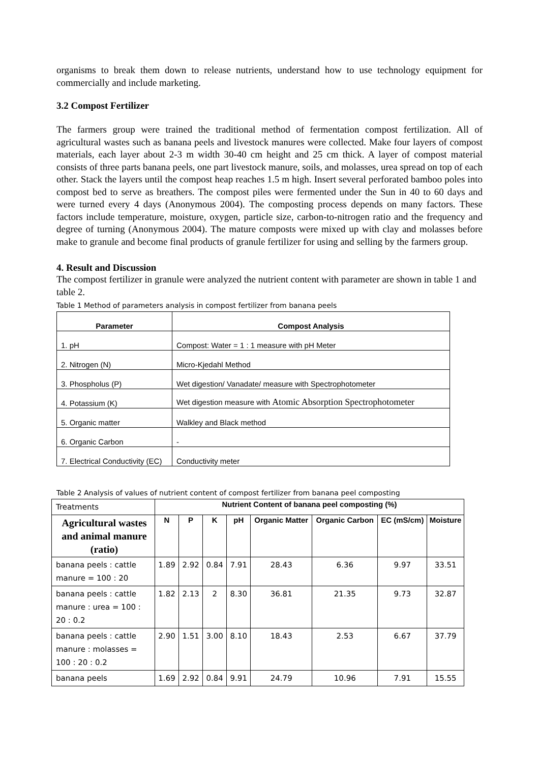organisms to break them down to release nutrients, understand how to use technology equipment for commercially and include marketing.
3.2 Compost Fertilizer
The farmers group were trained the traditional method of fermentation compost fertilization. All of agricultural wastes such as banana peels and livestock manures were collected. Make four layers of compost materials, each layer about 2-3 m width 30-40 cm height and 25 cm thick. A layer of compost material consists of three parts banana peels, one part livestock manure, soils, and molasses, urea spread on top of each other. Stack the layers until the compost heap reaches 1.5 m high. Insert several perforated bamboo poles into compost bed to serve as breathers. The compost piles were fermented under the Sun in 40 to 60 days and were turned every 4 days (Anonymous 2004). The composting process depends on many factors. These factors include temperature, moisture, oxygen, particle size, carbon-to-nitrogen ratio and the frequency and degree of turning (Anonymous 2004). The mature composts were mixed up with clay and molasses before make to granule and become final products of granule fertilizer for using and selling by the farmers group.
4. Result and Discussion
The compost fertilizer in granule were analyzed the nutrient content with parameter are shown in table 1 and table 2.
Table 1 Method of parameters analysis in compost fertilizer from banana peels
| Parameter | Compost Analysis |
| --- | --- |
| 1. pH | Compost: Water = 1 : 1 measure with pH Meter |
| 2. Nitrogen (N) | Micro-Kjedahl Method |
| 3. Phospholus (P) | Wet digestion/ Vanadate/ measure with Spectrophotometer |
| 4. Potassium (K) | Wet digestion measure with Atomic Absorption Spectrophotometer |
| 5. Organic matter | Walkley and Black method |
| 6. Organic Carbon | - |
| 7. Electrical Conductivity (EC) | Conductivity meter |
Table 2 Analysis of values of nutrient content of compost fertilizer from banana peel composting
| Treatments | Nutrient Content of banana peel composting (%) | | | | | | | |
| Agricultural wastes and animal manure (ratio) | N | P | K | pH | Organic Matter | Organic Carbon | EC (mS/cm) | Moisture |
| banana peels : cattle manure = 100 : 20 | 1.89 | 2.92 | 0.84 | 7.91 | 28.43 | 6.36 | 9.97 | 33.51 |
| banana peels : cattle manure : urea = 100 : 20 : 0.2 | 1.82 | 2.13 | 2 | 8.30 | 36.81 | 21.35 | 9.73 | 32.87 |
| banana peels : cattle manure : molasses = 100 : 20 : 0.2 | 2.90 | 1.51 | 3.00 | 8.10 | 18.43 | 2.53 | 6.67 | 37.79 |
| banana peels | 1.69 | 2.92 | 0.84 | 9.91 | 24.79 | 10.96 | 7.91 | 15.55 |